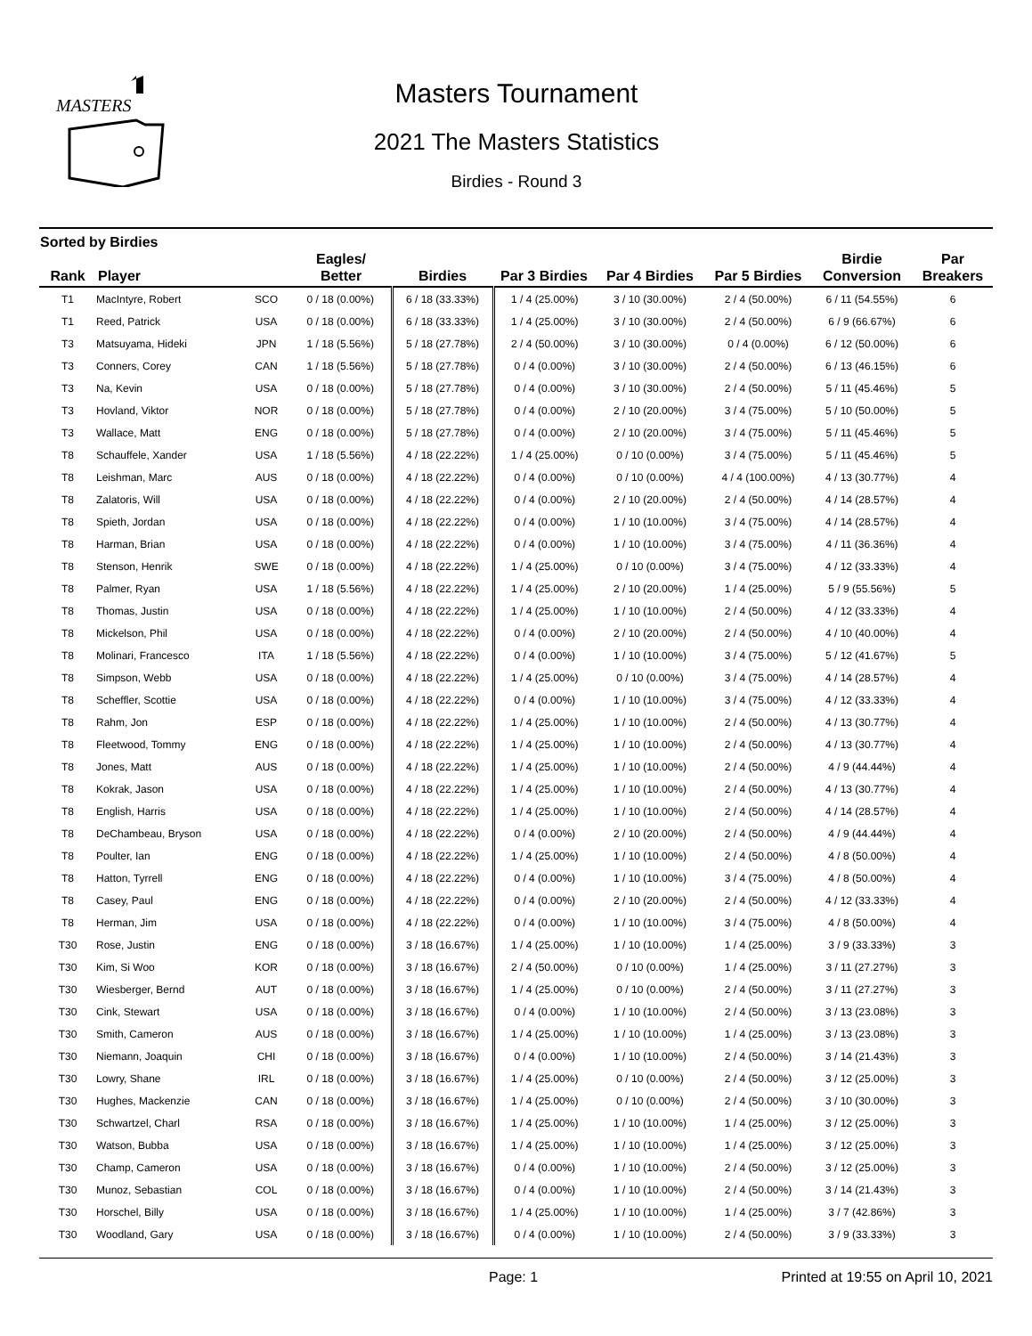MASTERS
Masters Tournament
2021 The Masters Statistics
Birdies - Round 3
Sorted by Birdies
| Rank | Player | | Eagles/ Better | Birdies | Par 3 Birdies | Par 4 Birdies | Par 5 Birdies | Birdie Conversion | Par Breakers |
| --- | --- | --- | --- | --- | --- | --- | --- | --- | --- |
| T1 | MacIntyre, Robert | SCO | 0 / 18 (0.00%) | 6 / 18 (33.33%) | 1 / 4 (25.00%) | 3 / 10 (30.00%) | 2 / 4 (50.00%) | 6 / 11 (54.55%) | 6 |
| T1 | Reed, Patrick | USA | 0 / 18 (0.00%) | 6 / 18 (33.33%) | 1 / 4 (25.00%) | 3 / 10 (30.00%) | 2 / 4 (50.00%) | 6 / 9 (66.67%) | 6 |
| T3 | Matsuyama, Hideki | JPN | 1 / 18 (5.56%) | 5 / 18 (27.78%) | 2 / 4 (50.00%) | 3 / 10 (30.00%) | 0 / 4 (0.00%) | 6 / 12 (50.00%) | 6 |
| T3 | Conners, Corey | CAN | 1 / 18 (5.56%) | 5 / 18 (27.78%) | 0 / 4 (0.00%) | 3 / 10 (30.00%) | 2 / 4 (50.00%) | 6 / 13 (46.15%) | 6 |
| T3 | Na, Kevin | USA | 0 / 18 (0.00%) | 5 / 18 (27.78%) | 0 / 4 (0.00%) | 3 / 10 (30.00%) | 2 / 4 (50.00%) | 5 / 11 (45.46%) | 5 |
| T3 | Hovland, Viktor | NOR | 0 / 18 (0.00%) | 5 / 18 (27.78%) | 0 / 4 (0.00%) | 2 / 10 (20.00%) | 3 / 4 (75.00%) | 5 / 10 (50.00%) | 5 |
| T3 | Wallace, Matt | ENG | 0 / 18 (0.00%) | 5 / 18 (27.78%) | 0 / 4 (0.00%) | 2 / 10 (20.00%) | 3 / 4 (75.00%) | 5 / 11 (45.46%) | 5 |
| T8 | Schauffele, Xander | USA | 1 / 18 (5.56%) | 4 / 18 (22.22%) | 1 / 4 (25.00%) | 0 / 10 (0.00%) | 3 / 4 (75.00%) | 5 / 11 (45.46%) | 5 |
| T8 | Leishman, Marc | AUS | 0 / 18 (0.00%) | 4 / 18 (22.22%) | 0 / 4 (0.00%) | 0 / 10 (0.00%) | 4 / 4 (100.00%) | 4 / 13 (30.77%) | 4 |
| T8 | Zalatoris, Will | USA | 0 / 18 (0.00%) | 4 / 18 (22.22%) | 0 / 4 (0.00%) | 2 / 10 (20.00%) | 2 / 4 (50.00%) | 4 / 14 (28.57%) | 4 |
| T8 | Spieth, Jordan | USA | 0 / 18 (0.00%) | 4 / 18 (22.22%) | 0 / 4 (0.00%) | 1 / 10 (10.00%) | 3 / 4 (75.00%) | 4 / 14 (28.57%) | 4 |
| T8 | Harman, Brian | USA | 0 / 18 (0.00%) | 4 / 18 (22.22%) | 0 / 4 (0.00%) | 1 / 10 (10.00%) | 3 / 4 (75.00%) | 4 / 11 (36.36%) | 4 |
| T8 | Stenson, Henrik | SWE | 0 / 18 (0.00%) | 4 / 18 (22.22%) | 1 / 4 (25.00%) | 0 / 10 (0.00%) | 3 / 4 (75.00%) | 4 / 12 (33.33%) | 4 |
| T8 | Palmer, Ryan | USA | 1 / 18 (5.56%) | 4 / 18 (22.22%) | 1 / 4 (25.00%) | 2 / 10 (20.00%) | 1 / 4 (25.00%) | 5 / 9 (55.56%) | 5 |
| T8 | Thomas, Justin | USA | 0 / 18 (0.00%) | 4 / 18 (22.22%) | 1 / 4 (25.00%) | 1 / 10 (10.00%) | 2 / 4 (50.00%) | 4 / 12 (33.33%) | 4 |
| T8 | Mickelson, Phil | USA | 0 / 18 (0.00%) | 4 / 18 (22.22%) | 0 / 4 (0.00%) | 2 / 10 (20.00%) | 2 / 4 (50.00%) | 4 / 10 (40.00%) | 4 |
| T8 | Molinari, Francesco | ITA | 1 / 18 (5.56%) | 4 / 18 (22.22%) | 0 / 4 (0.00%) | 1 / 10 (10.00%) | 3 / 4 (75.00%) | 5 / 12 (41.67%) | 5 |
| T8 | Simpson, Webb | USA | 0 / 18 (0.00%) | 4 / 18 (22.22%) | 1 / 4 (25.00%) | 0 / 10 (0.00%) | 3 / 4 (75.00%) | 4 / 14 (28.57%) | 4 |
| T8 | Scheffler, Scottie | USA | 0 / 18 (0.00%) | 4 / 18 (22.22%) | 0 / 4 (0.00%) | 1 / 10 (10.00%) | 3 / 4 (75.00%) | 4 / 12 (33.33%) | 4 |
| T8 | Rahm, Jon | ESP | 0 / 18 (0.00%) | 4 / 18 (22.22%) | 1 / 4 (25.00%) | 1 / 10 (10.00%) | 2 / 4 (50.00%) | 4 / 13 (30.77%) | 4 |
| T8 | Fleetwood, Tommy | ENG | 0 / 18 (0.00%) | 4 / 18 (22.22%) | 1 / 4 (25.00%) | 1 / 10 (10.00%) | 2 / 4 (50.00%) | 4 / 13 (30.77%) | 4 |
| T8 | Jones, Matt | AUS | 0 / 18 (0.00%) | 4 / 18 (22.22%) | 1 / 4 (25.00%) | 1 / 10 (10.00%) | 2 / 4 (50.00%) | 4 / 9 (44.44%) | 4 |
| T8 | Kokrak, Jason | USA | 0 / 18 (0.00%) | 4 / 18 (22.22%) | 1 / 4 (25.00%) | 1 / 10 (10.00%) | 2 / 4 (50.00%) | 4 / 13 (30.77%) | 4 |
| T8 | English, Harris | USA | 0 / 18 (0.00%) | 4 / 18 (22.22%) | 1 / 4 (25.00%) | 1 / 10 (10.00%) | 2 / 4 (50.00%) | 4 / 14 (28.57%) | 4 |
| T8 | DeChambeau, Bryson | USA | 0 / 18 (0.00%) | 4 / 18 (22.22%) | 0 / 4 (0.00%) | 2 / 10 (20.00%) | 2 / 4 (50.00%) | 4 / 9 (44.44%) | 4 |
| T8 | Poulter, Ian | ENG | 0 / 18 (0.00%) | 4 / 18 (22.22%) | 1 / 4 (25.00%) | 1 / 10 (10.00%) | 2 / 4 (50.00%) | 4 / 8 (50.00%) | 4 |
| T8 | Hatton, Tyrrell | ENG | 0 / 18 (0.00%) | 4 / 18 (22.22%) | 0 / 4 (0.00%) | 1 / 10 (10.00%) | 3 / 4 (75.00%) | 4 / 8 (50.00%) | 4 |
| T8 | Casey, Paul | ENG | 0 / 18 (0.00%) | 4 / 18 (22.22%) | 0 / 4 (0.00%) | 2 / 10 (20.00%) | 2 / 4 (50.00%) | 4 / 12 (33.33%) | 4 |
| T8 | Herman, Jim | USA | 0 / 18 (0.00%) | 4 / 18 (22.22%) | 0 / 4 (0.00%) | 1 / 10 (10.00%) | 3 / 4 (75.00%) | 4 / 8 (50.00%) | 4 |
| T30 | Rose, Justin | ENG | 0 / 18 (0.00%) | 3 / 18 (16.67%) | 1 / 4 (25.00%) | 1 / 10 (10.00%) | 1 / 4 (25.00%) | 3 / 9 (33.33%) | 3 |
| T30 | Kim, Si Woo | KOR | 0 / 18 (0.00%) | 3 / 18 (16.67%) | 2 / 4 (50.00%) | 0 / 10 (0.00%) | 1 / 4 (25.00%) | 3 / 11 (27.27%) | 3 |
| T30 | Wiesberger, Bernd | AUT | 0 / 18 (0.00%) | 3 / 18 (16.67%) | 1 / 4 (25.00%) | 0 / 10 (0.00%) | 2 / 4 (50.00%) | 3 / 11 (27.27%) | 3 |
| T30 | Cink, Stewart | USA | 0 / 18 (0.00%) | 3 / 18 (16.67%) | 0 / 4 (0.00%) | 1 / 10 (10.00%) | 2 / 4 (50.00%) | 3 / 13 (23.08%) | 3 |
| T30 | Smith, Cameron | AUS | 0 / 18 (0.00%) | 3 / 18 (16.67%) | 1 / 4 (25.00%) | 1 / 10 (10.00%) | 1 / 4 (25.00%) | 3 / 13 (23.08%) | 3 |
| T30 | Niemann, Joaquin | CHI | 0 / 18 (0.00%) | 3 / 18 (16.67%) | 0 / 4 (0.00%) | 1 / 10 (10.00%) | 2 / 4 (50.00%) | 3 / 14 (21.43%) | 3 |
| T30 | Lowry, Shane | IRL | 0 / 18 (0.00%) | 3 / 18 (16.67%) | 1 / 4 (25.00%) | 0 / 10 (0.00%) | 2 / 4 (50.00%) | 3 / 12 (25.00%) | 3 |
| T30 | Hughes, Mackenzie | CAN | 0 / 18 (0.00%) | 3 / 18 (16.67%) | 1 / 4 (25.00%) | 0 / 10 (0.00%) | 2 / 4 (50.00%) | 3 / 10 (30.00%) | 3 |
| T30 | Schwartzel, Charl | RSA | 0 / 18 (0.00%) | 3 / 18 (16.67%) | 1 / 4 (25.00%) | 1 / 10 (10.00%) | 1 / 4 (25.00%) | 3 / 12 (25.00%) | 3 |
| T30 | Watson, Bubba | USA | 0 / 18 (0.00%) | 3 / 18 (16.67%) | 1 / 4 (25.00%) | 1 / 10 (10.00%) | 1 / 4 (25.00%) | 3 / 12 (25.00%) | 3 |
| T30 | Champ, Cameron | USA | 0 / 18 (0.00%) | 3 / 18 (16.67%) | 0 / 4 (0.00%) | 1 / 10 (10.00%) | 2 / 4 (50.00%) | 3 / 12 (25.00%) | 3 |
| T30 | Munoz, Sebastian | COL | 0 / 18 (0.00%) | 3 / 18 (16.67%) | 0 / 4 (0.00%) | 1 / 10 (10.00%) | 2 / 4 (50.00%) | 3 / 14 (21.43%) | 3 |
| T30 | Horschel, Billy | USA | 0 / 18 (0.00%) | 3 / 18 (16.67%) | 1 / 4 (25.00%) | 1 / 10 (10.00%) | 1 / 4 (25.00%) | 3 / 7 (42.86%) | 3 |
| T30 | Woodland, Gary | USA | 0 / 18 (0.00%) | 3 / 18 (16.67%) | 0 / 4 (0.00%) | 1 / 10 (10.00%) | 2 / 4 (50.00%) | 3 / 9 (33.33%) | 3 |
Page: 1 Printed at 19:55 on April 10, 2021